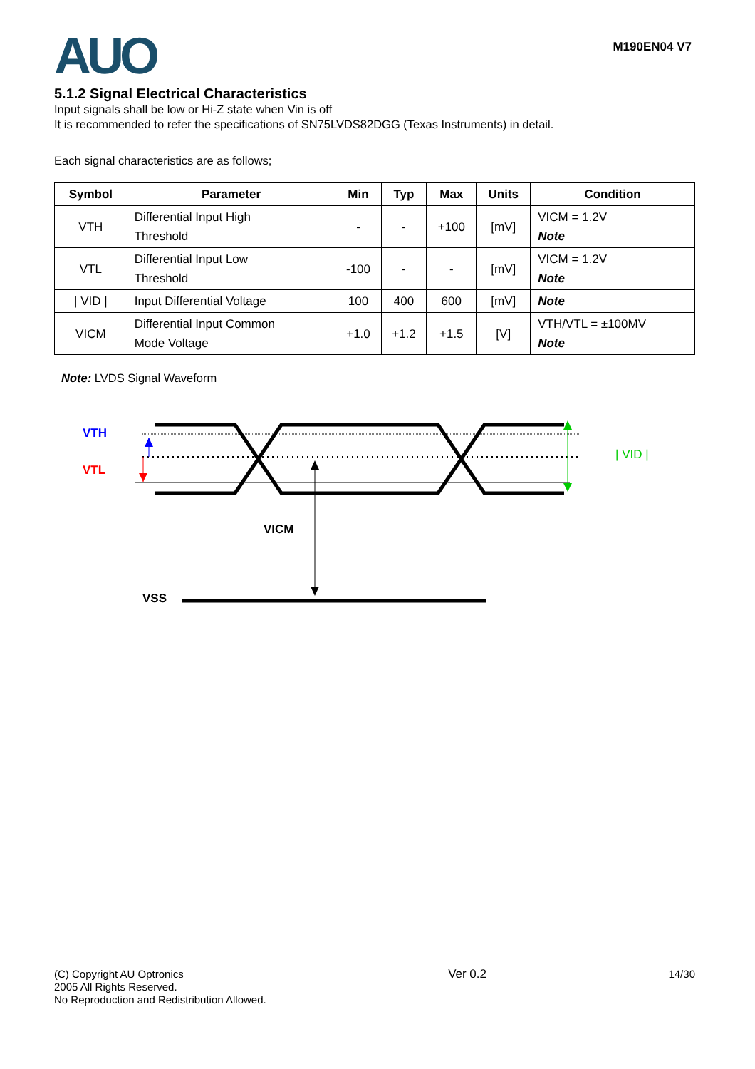AUO
M190EN04 V7
5.1.2 Signal Electrical Characteristics
Input signals shall be low or Hi-Z state when Vin is off
It is recommended to refer the specifications of SN75LVDS82DGG (Texas Instruments) in detail.
Each signal characteristics are as follows;
| Symbol | Parameter | Min | Typ | Max | Units | Condition |
| --- | --- | --- | --- | --- | --- | --- |
| VTH | Differential Input High Threshold | - | - | +100 | [mV] | VICM = 1.2V Note |
| VTL | Differential Input Low Threshold | -100 | - | - | [mV] | VICM = 1.2V Note |
| / VID / | Input Differential Voltage | 100 | 400 | 600 | [mV] | Note |
| VICM | Differential Input Common Mode Voltage | +1.0 | +1.2 | +1.5 | [V] | VTH/VTL = ±100MV Note |
Note: LVDS Signal Waveform
VTH
VTL
| VID |
VICM
VSS
(C) Copyright AU Optronics
2005 All Rights Reserved.
No Reproduction and Redistribution Allowed.
Ver 0.2 14/30